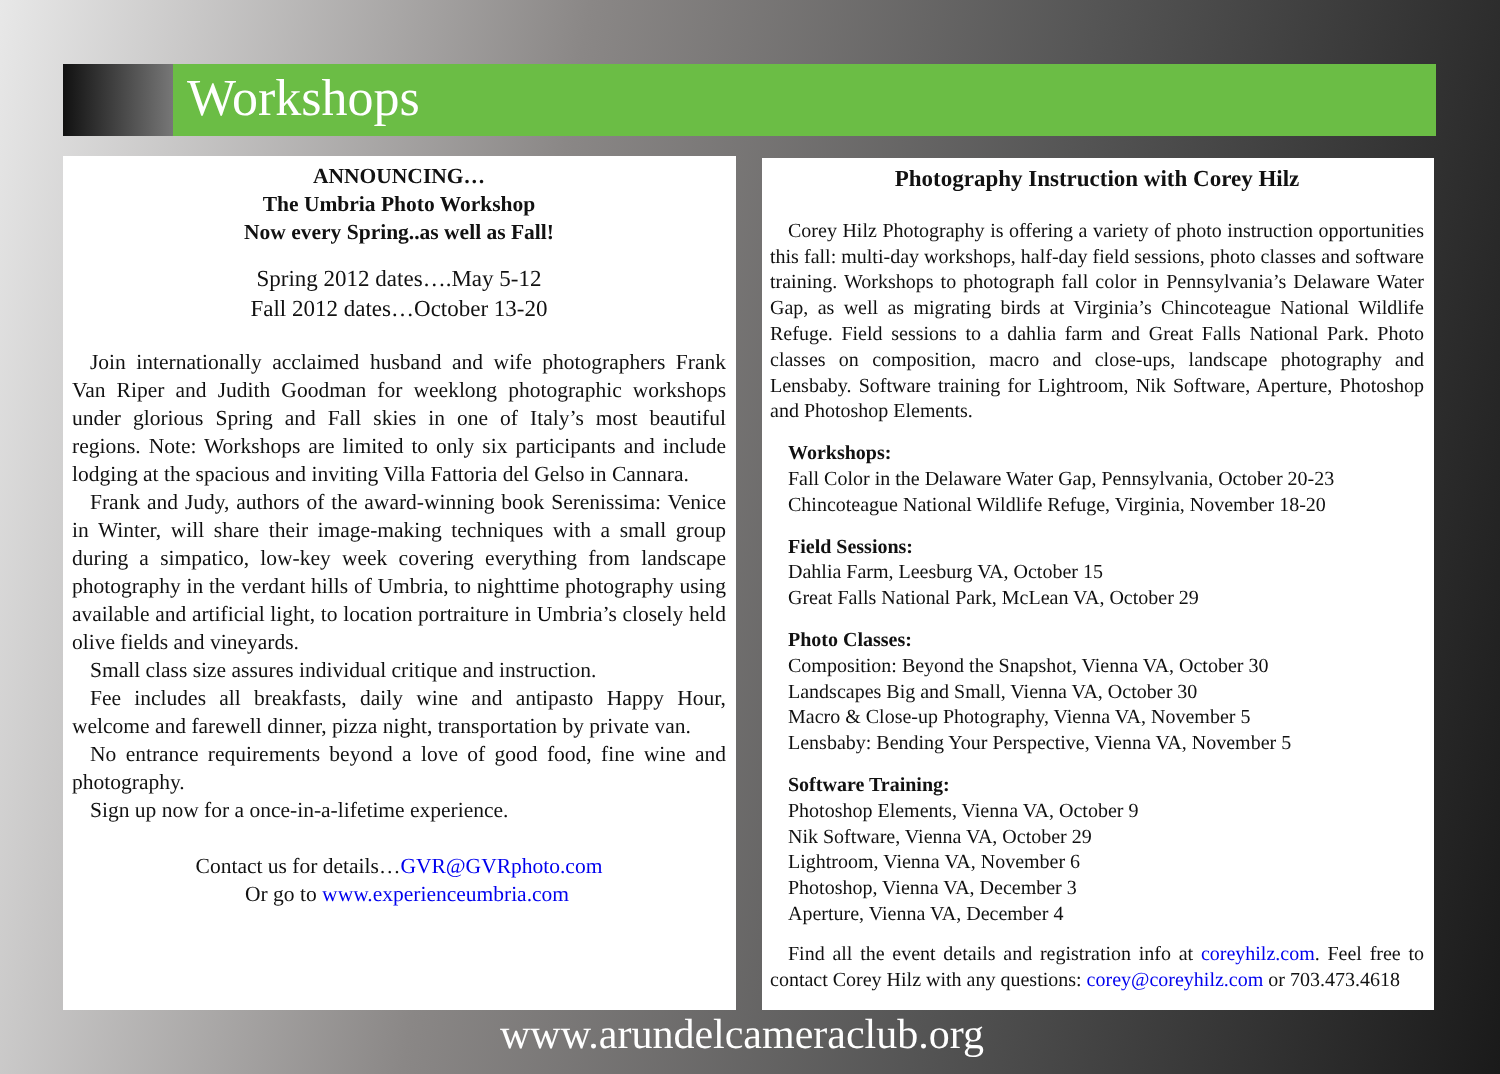Workshops
ANNOUNCING…
The Umbria Photo Workshop
Now every Spring..as well as Fall!
Spring 2012 dates….May 5-12
Fall 2012 dates…October 13-20
Join internationally acclaimed husband and wife photographers Frank Van Riper and Judith Goodman for weeklong photographic workshops under glorious Spring and Fall skies in one of Italy’s most beautiful regions. Note: Workshops are limited to only six participants and include lodging at the spacious and inviting Villa Fattoria del Gelso in Cannara.
Frank and Judy, authors of the award-winning book Serenissima: Venice in Winter, will share their image-making techniques with a small group during a simpatico, low-key week covering everything from landscape photography in the verdant hills of Umbria, to nighttime photography using available and artificial light, to location portraiture in Umbria’s closely held olive fields and vineyards.
Small class size assures individual critique and instruction.
Fee includes all breakfasts, daily wine and antipasto Happy Hour, welcome and farewell dinner, pizza night, transportation by private van.
No entrance requirements beyond a love of good food, fine wine and photography.
Sign up now for a once-in-a-lifetime experience.
Contact us for details…GVR@GVRphoto.com
Or go to www.experienceumbria.com
Photography Instruction with Corey Hilz
Corey Hilz Photography is offering a variety of photo instruction opportunities this fall: multi-day workshops, half-day field sessions, photo classes and software training. Workshops to photograph fall color in Pennsylvania’s Delaware Water Gap, as well as migrating birds at Virginia’s Chincoteague National Wildlife Refuge. Field sessions to a dahlia farm and Great Falls National Park. Photo classes on composition, macro and close-ups, landscape photography and Lensbaby. Software training for Lightroom, Nik Software, Aperture, Photoshop and Photoshop Elements.
Workshops:
Fall Color in the Delaware Water Gap, Pennsylvania, October 20-23
Chincoteague National Wildlife Refuge, Virginia, November 18-20
Field Sessions:
Dahlia Farm, Leesburg VA, October 15
Great Falls National Park, McLean VA, October 29
Photo Classes:
Composition: Beyond the Snapshot, Vienna VA, October 30
Landscapes Big and Small, Vienna VA, October 30
Macro & Close-up Photography, Vienna VA, November 5
Lensbaby: Bending Your Perspective, Vienna VA, November 5
Software Training:
Photoshop Elements, Vienna VA, October 9
Nik Software, Vienna VA, October 29
Lightroom, Vienna VA, November 6
Photoshop, Vienna VA, December 3
Aperture, Vienna VA, December 4
Find all the event details and registration info at coreyhilz.com. Feel free to contact Corey Hilz with any questions: corey@coreyhilz.com or 703.473.4618
www.arundelcameraclub.org